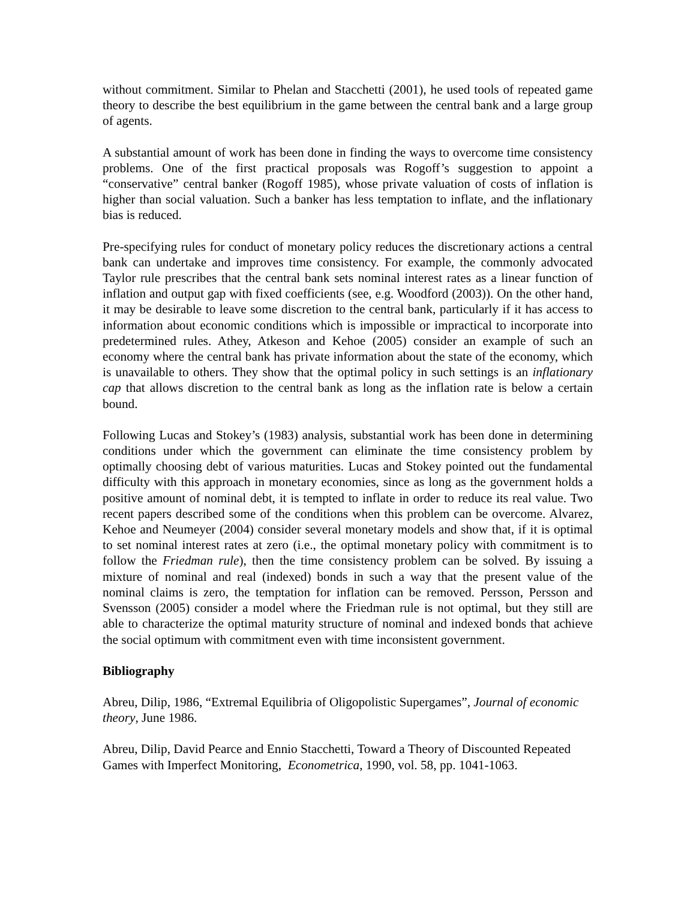without commitment. Similar to Phelan and Stacchetti (2001), he used tools of repeated game theory to describe the best equilibrium in the game between the central bank and a large group of agents.
A substantial amount of work has been done in finding the ways to overcome time consistency problems. One of the first practical proposals was Rogoff’s suggestion to appoint a “conservative” central banker (Rogoff 1985), whose private valuation of costs of inflation is higher than social valuation. Such a banker has less temptation to inflate, and the inflationary bias is reduced.
Pre-specifying rules for conduct of monetary policy reduces the discretionary actions a central bank can undertake and improves time consistency. For example, the commonly advocated Taylor rule prescribes that the central bank sets nominal interest rates as a linear function of inflation and output gap with fixed coefficients (see, e.g. Woodford (2003)). On the other hand, it may be desirable to leave some discretion to the central bank, particularly if it has access to information about economic conditions which is impossible or impractical to incorporate into predetermined rules. Athey, Atkeson and Kehoe (2005) consider an example of such an economy where the central bank has private information about the state of the economy, which is unavailable to others. They show that the optimal policy in such settings is an inflationary cap that allows discretion to the central bank as long as the inflation rate is below a certain bound.
Following Lucas and Stokey’s (1983) analysis, substantial work has been done in determining conditions under which the government can eliminate the time consistency problem by optimally choosing debt of various maturities. Lucas and Stokey pointed out the fundamental difficulty with this approach in monetary economies, since as long as the government holds a positive amount of nominal debt, it is tempted to inflate in order to reduce its real value. Two recent papers described some of the conditions when this problem can be overcome. Alvarez, Kehoe and Neumeyer (2004) consider several monetary models and show that, if it is optimal to set nominal interest rates at zero (i.e., the optimal monetary policy with commitment is to follow the Friedman rule), then the time consistency problem can be solved. By issuing a mixture of nominal and real (indexed) bonds in such a way that the present value of the nominal claims is zero, the temptation for inflation can be removed. Persson, Persson and Svensson (2005) consider a model where the Friedman rule is not optimal, but they still are able to characterize the optimal maturity structure of nominal and indexed bonds that achieve the social optimum with commitment even with time inconsistent government.
Bibliography
Abreu, Dilip, 1986, “Extremal Equilibria of Oligopolistic Supergames”, Journal of economic theory, June 1986.
Abreu, Dilip, David Pearce and Ennio Stacchetti, Toward a Theory of Discounted Repeated Games with Imperfect Monitoring, Econometrica, 1990, vol. 58, pp. 1041-1063.